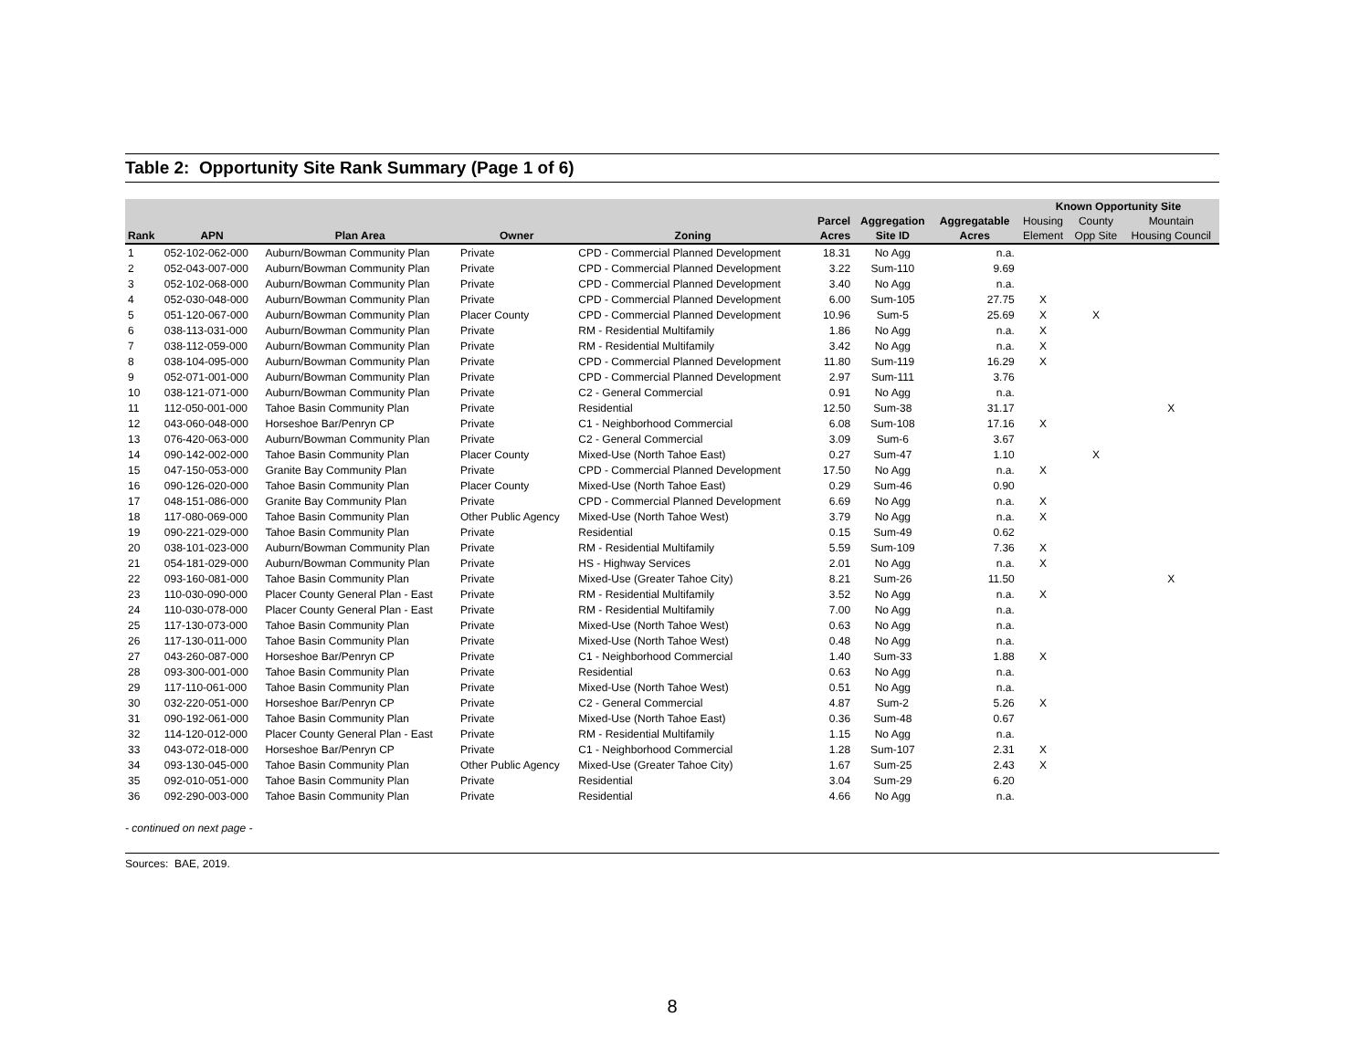Table 2: Opportunity Site Rank Summary (Page 1 of 6)
| | | | | | | | | Known Opportunity Site | | |
| --- | --- | --- | --- | --- | --- | --- | --- | --- | --- | --- |
| | | | | | Parcel | Aggregation | Aggregatable | Housing | County | Mountain |
| Rank | APN | Plan Area | Owner | Zoning | Acres | Site ID | Acres | Element | Opp Site | Housing Council |
| 1 | 052-102-062-000 | Auburn/Bowman Community Plan | Private | CPD - Commercial Planned Development | 18.31 | No Agg | n.a. | | | |
| 2 | 052-043-007-000 | Auburn/Bowman Community Plan | Private | CPD - Commercial Planned Development | 3.22 | Sum-110 | 9.69 | | | |
| 3 | 052-102-068-000 | Auburn/Bowman Community Plan | Private | CPD - Commercial Planned Development | 3.40 | No Agg | n.a. | | | |
| 4 | 052-030-048-000 | Auburn/Bowman Community Plan | Private | CPD - Commercial Planned Development | 6.00 | Sum-105 | 27.75 | X | | |
| 5 | 051-120-067-000 | Auburn/Bowman Community Plan | Placer County | CPD - Commercial Planned Development | 10.96 | Sum-5 | 25.69 | X | X | |
| 6 | 038-113-031-000 | Auburn/Bowman Community Plan | Private | RM - Residential Multifamily | 1.86 | No Agg | n.a. | X | | |
| 7 | 038-112-059-000 | Auburn/Bowman Community Plan | Private | RM - Residential Multifamily | 3.42 | No Agg | n.a. | X | | |
| 8 | 038-104-095-000 | Auburn/Bowman Community Plan | Private | CPD - Commercial Planned Development | 11.80 | Sum-119 | 16.29 | X | | |
| 9 | 052-071-001-000 | Auburn/Bowman Community Plan | Private | CPD - Commercial Planned Development | 2.97 | Sum-111 | 3.76 | | | |
| 10 | 038-121-071-000 | Auburn/Bowman Community Plan | Private | C2 - General Commercial | 0.91 | No Agg | n.a. | | | |
| 11 | 112-050-001-000 | Tahoe Basin Community Plan | Private | Residential | 12.50 | Sum-38 | 31.17 | | | X |
| 12 | 043-060-048-000 | Horseshoe Bar/Penryn CP | Private | C1 - Neighborhood Commercial | 6.08 | Sum-108 | 17.16 | X | | |
| 13 | 076-420-063-000 | Auburn/Bowman Community Plan | Private | C2 - General Commercial | 3.09 | Sum-6 | 3.67 | | | |
| 14 | 090-142-002-000 | Tahoe Basin Community Plan | Placer County | Mixed-Use (North Tahoe East) | 0.27 | Sum-47 | 1.10 | | X | |
| 15 | 047-150-053-000 | Granite Bay Community Plan | Private | CPD - Commercial Planned Development | 17.50 | No Agg | n.a. | X | | |
| 16 | 090-126-020-000 | Tahoe Basin Community Plan | Placer County | Mixed-Use (North Tahoe East) | 0.29 | Sum-46 | 0.90 | | | |
| 17 | 048-151-086-000 | Granite Bay Community Plan | Private | CPD - Commercial Planned Development | 6.69 | No Agg | n.a. | X | | |
| 18 | 117-080-069-000 | Tahoe Basin Community Plan | Other Public Agency | Mixed-Use (North Tahoe West) | 3.79 | No Agg | n.a. | X | | |
| 19 | 090-221-029-000 | Tahoe Basin Community Plan | Private | Residential | 0.15 | Sum-49 | 0.62 | | | |
| 20 | 038-101-023-000 | Auburn/Bowman Community Plan | Private | RM - Residential Multifamily | 5.59 | Sum-109 | 7.36 | X | | |
| 21 | 054-181-029-000 | Auburn/Bowman Community Plan | Private | HS - Highway Services | 2.01 | No Agg | n.a. | X | | |
| 22 | 093-160-081-000 | Tahoe Basin Community Plan | Private | Mixed-Use (Greater Tahoe City) | 8.21 | Sum-26 | 11.50 | | | X |
| 23 | 110-030-090-000 | Placer County General Plan - East | Private | RM - Residential Multifamily | 3.52 | No Agg | n.a. | X | | |
| 24 | 110-030-078-000 | Placer County General Plan - East | Private | RM - Residential Multifamily | 7.00 | No Agg | n.a. | | | |
| 25 | 117-130-073-000 | Tahoe Basin Community Plan | Private | Mixed-Use (North Tahoe West) | 0.63 | No Agg | n.a. | | | |
| 26 | 117-130-011-000 | Tahoe Basin Community Plan | Private | Mixed-Use (North Tahoe West) | 0.48 | No Agg | n.a. | | | |
| 27 | 043-260-087-000 | Horseshoe Bar/Penryn CP | Private | C1 - Neighborhood Commercial | 1.40 | Sum-33 | 1.88 | X | | |
| 28 | 093-300-001-000 | Tahoe Basin Community Plan | Private | Residential | 0.63 | No Agg | n.a. | | | |
| 29 | 117-110-061-000 | Tahoe Basin Community Plan | Private | Mixed-Use (North Tahoe West) | 0.51 | No Agg | n.a. | | | |
| 30 | 032-220-051-000 | Horseshoe Bar/Penryn CP | Private | C2 - General Commercial | 4.87 | Sum-2 | 5.26 | X | | |
| 31 | 090-192-061-000 | Tahoe Basin Community Plan | Private | Mixed-Use (North Tahoe East) | 0.36 | Sum-48 | 0.67 | | | |
| 32 | 114-120-012-000 | Placer County General Plan - East | Private | RM - Residential Multifamily | 1.15 | No Agg | n.a. | | | |
| 33 | 043-072-018-000 | Horseshoe Bar/Penryn CP | Private | C1 - Neighborhood Commercial | 1.28 | Sum-107 | 2.31 | X | | |
| 34 | 093-130-045-000 | Tahoe Basin Community Plan | Other Public Agency | Mixed-Use (Greater Tahoe City) | 1.67 | Sum-25 | 2.43 | X | | |
| 35 | 092-010-051-000 | Tahoe Basin Community Plan | Private | Residential | 3.04 | Sum-29 | 6.20 | | | |
| 36 | 092-290-003-000 | Tahoe Basin Community Plan | Private | Residential | 4.66 | No Agg | n.a. | | | |
- continued on next page -
Sources: BAE, 2019.
8